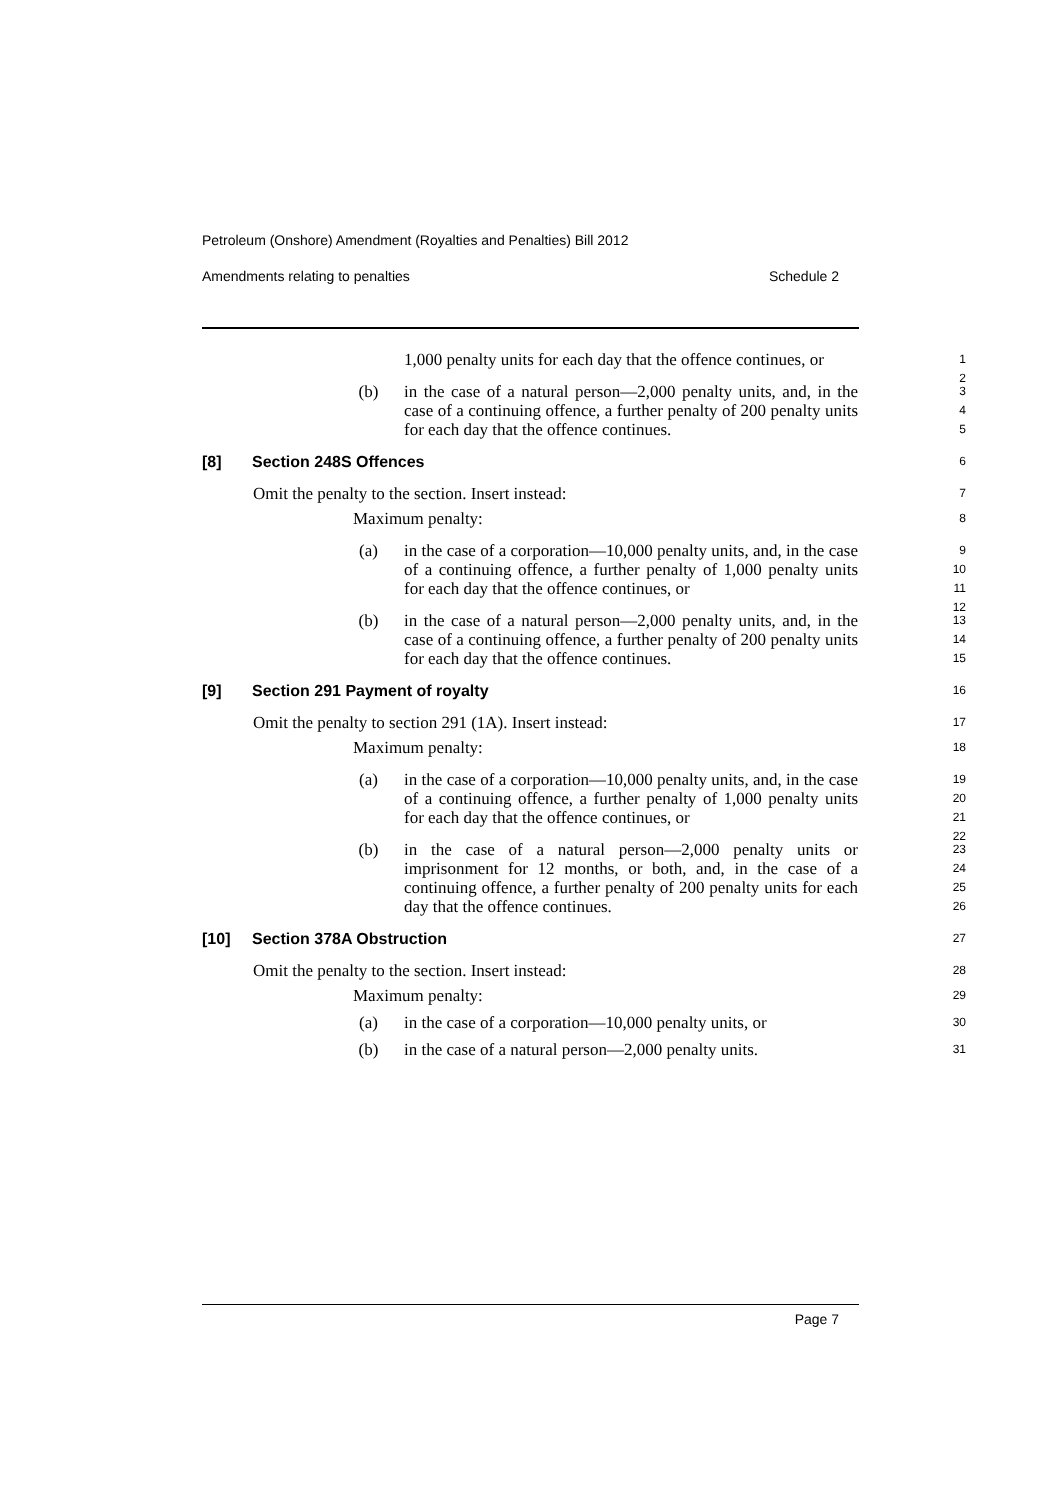Petroleum (Onshore) Amendment (Royalties and Penalties) Bill 2012
Amendments relating to penalties Schedule 2
1,000 penalty units for each day that the offence continues, or
1
2
(b) in the case of a natural person—2,000 penalty units, and, in the case of a continuing offence, a further penalty of 200 penalty units for each day that the offence continues.
3
4
5
[8] Section 248S Offences
6
Omit the penalty to the section. Insert instead:
7
Maximum penalty:
8
(a) in the case of a corporation—10,000 penalty units, and, in the case of a continuing offence, a further penalty of 1,000 penalty units for each day that the offence continues, or
9
10
11
12
(b) in the case of a natural person—2,000 penalty units, and, in the case of a continuing offence, a further penalty of 200 penalty units for each day that the offence continues.
13
14
15
[9] Section 291 Payment of royalty
16
Omit the penalty to section 291 (1A). Insert instead:
17
Maximum penalty:
18
(a) in the case of a corporation—10,000 penalty units, and, in the case of a continuing offence, a further penalty of 1,000 penalty units for each day that the offence continues, or
19
20
21
22
(b) in the case of a natural person—2,000 penalty units or imprisonment for 12 months, or both, and, in the case of a continuing offence, a further penalty of 200 penalty units for each day that the offence continues.
23
24
25
26
[10] Section 378A Obstruction
27
Omit the penalty to the section. Insert instead:
28
Maximum penalty:
29
(a) in the case of a corporation—10,000 penalty units, or
30
(b) in the case of a natural person—2,000 penalty units.
31
Page 7